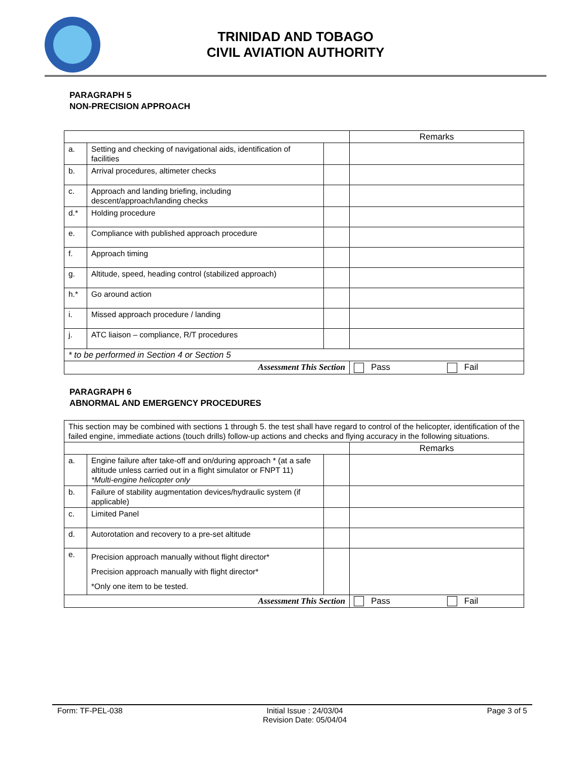TRINIDAD AND TOBAGO
CIVIL AVIATION AUTHORITY
PARAGRAPH 5
NON-PRECISION APPROACH
| | | | Remarks |
| a. | Setting and checking of navigational aids, identification of facilities | | |
| b. | Arrival procedures, altimeter checks | | |
| c. | Approach and landing briefing, including descent/approach/landing checks | | |
| d.* | Holding procedure | | |
| e. | Compliance with published approach procedure | | |
| f. | Approach timing | | |
| g. | Altitude, speed, heading control (stabilized approach) | | |
| h.* | Go around action | | |
| i. | Missed approach procedure / landing | | |
| j. | ATC liaison – compliance, R/T procedures | | |
| * to be performed in Section 4 or Section 5 | | | |
| Assessment This Section | | | Pass Fail |
PARAGRAPH 6
ABNORMAL AND EMERGENCY PROCEDURES
| This section may be combined with sections 1 through 5. the test shall have regard to control of the helicopter, identification of the failed engine, immediate actions (touch drills) follow-up actions and checks and flying accuracy in the following situations. | | | |
| | | | Remarks |
| a. | Engine failure after take-off and on/during approach * (at a safe altitude unless carried out in a flight simulator or FNPT 11) *Multi-engine helicopter only | | |
| b. | Failure of stability augmentation devices/hydraulic system (if applicable) | | |
| c. | Limited Panel | | |
| d. | Autorotation and recovery to a pre-set altitude | | |
| e. | Precision approach manually without flight director* Precision approach manually with flight director* *Only one item to be tested. | | |
| Assessment This Section | | | Pass Fail |
Form: TF-PEL-038 Initial Issue : 24/03/04
Revision Date: 05/04/04 Page 3 of 5